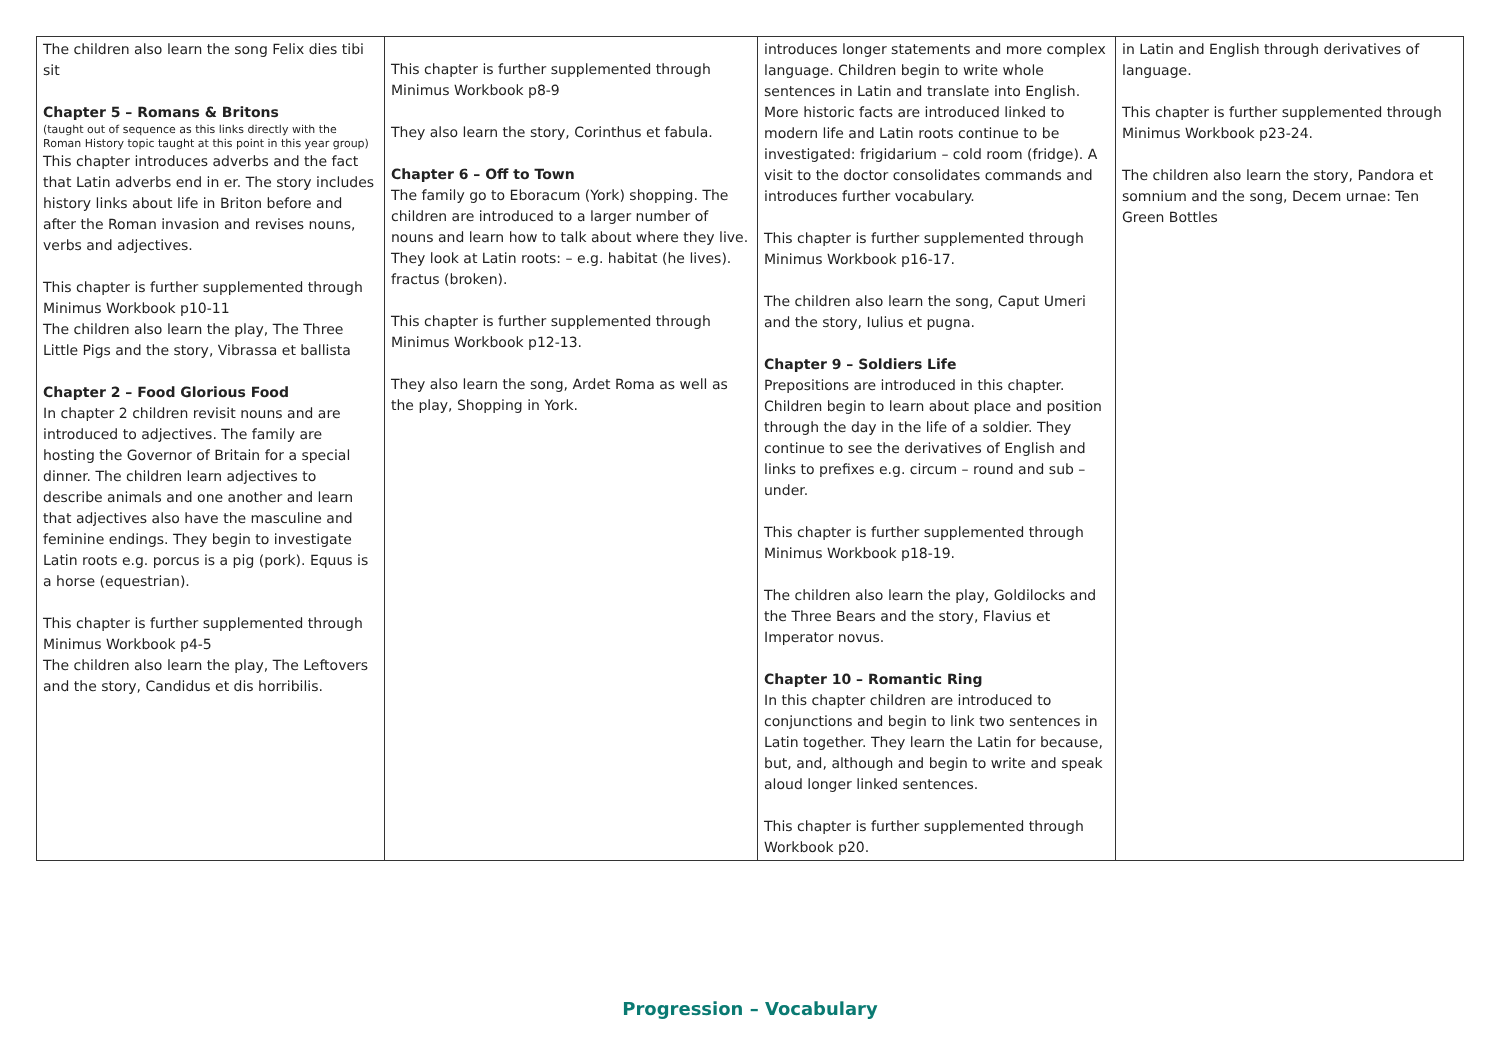| The children also learn the song Felix dies tibi sit Chapter 5 – Romans & Britons (taught out of sequence as this links directly with the Roman History topic taught at this point in this year group) This chapter introduces adverbs and the fact that Latin adverbs end in er. The story includes history links about life in Briton before and after the Roman invasion and revises nouns, verbs and adjectives. This chapter is further supplemented through Minimus Workbook p10-11 The children also learn the play, The Three Little Pigs and the story, Vibrassa et ballista Chapter 2 – Food Glorious Food In chapter 2 children revisit nouns and are introduced to adjectives. The family are hosting the Governor of Britain for a special dinner. The children learn adjectives to describe animals and one another and learn that adjectives also have the masculine and feminine endings. They begin to investigate Latin roots e.g. porcus is a pig (pork). Equus is a horse (equestrian). This chapter is further supplemented through Minimus Workbook p4-5 The children also learn the play, The Leftovers and the story, Candidus et dis horribilis. | This chapter is further supplemented through Minimus Workbook p8-9 They also learn the story, Corinthus et fabula. Chapter 6 – Off to Town The family go to Eboracum (York) shopping. The children are introduced to a larger number of nouns and learn how to talk about where they live. They look at Latin roots: – e.g. habitat (he lives). fractus (broken). This chapter is further supplemented through Minimus Workbook p12-13. They also learn the song, Ardet Roma as well as the play, Shopping in York. | introduces longer statements and more complex language. Children begin to write whole sentences in Latin and translate into English. More historic facts are introduced linked to modern life and Latin roots continue to be investigated: frigidarium – cold room (fridge). A visit to the doctor consolidates commands and introduces further vocabulary. This chapter is further supplemented through Minimus Workbook p16-17. The children also learn the song, Caput Umeri and the story, Iulius et pugna. Chapter 9 – Soldiers Life Prepositions are introduced in this chapter. Children begin to learn about place and position through the day in the life of a soldier. They continue to see the derivatives of English and links to prefixes e.g. circum – round and sub – under. This chapter is further supplemented through Minimus Workbook p18-19. The children also learn the play, Goldilocks and the Three Bears and the story, Flavius et Imperator novus. Chapter 10 – Romantic Ring In this chapter children are introduced to conjunctions and begin to link two sentences in Latin together. They learn the Latin for because, but, and, although and begin to write and speak aloud longer linked sentences. This chapter is further supplemented through Workbook p20. | in Latin and English through derivatives of language. This chapter is further supplemented through Minimus Workbook p23-24. The children also learn the story, Pandora et somnium and the song, Decem urnae: Ten Green Bottles |
Progression – Vocabulary